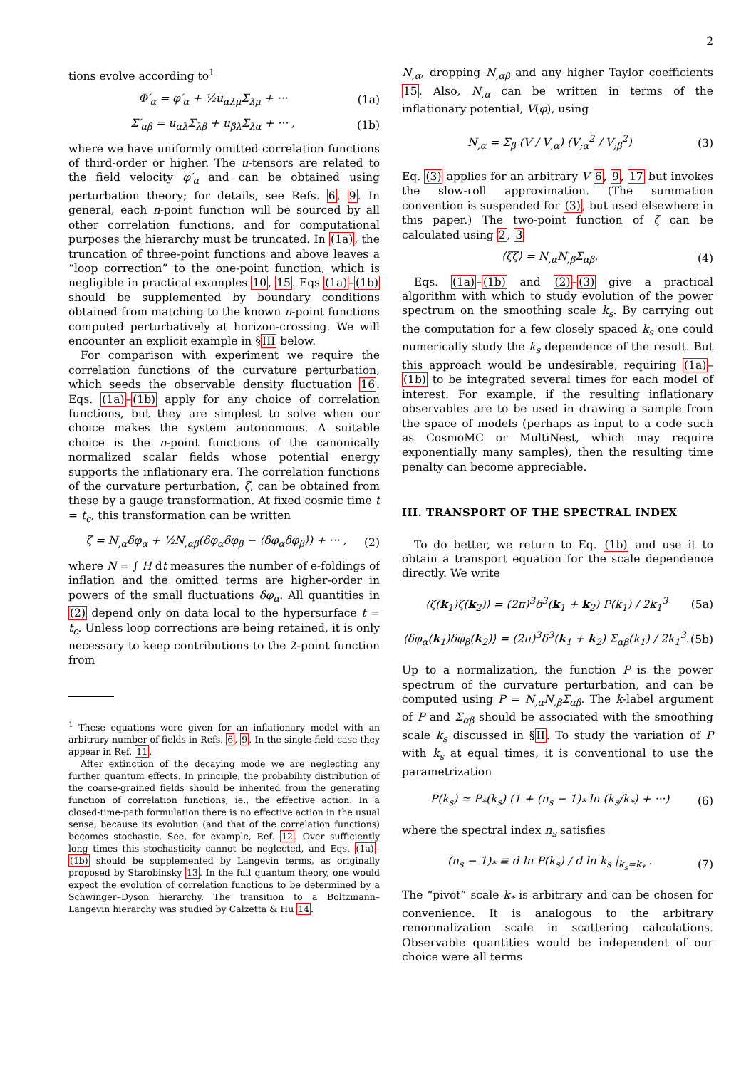2
tions evolve according to<sup>1</sup>
Φ′<sub>α</sub> = φ′<sub>α</sub> + ½u<sub>αλμ</sub>Σ<sub>λμ</sub> + ··· (1a)
Σ′<sub>αβ</sub> = u<sub>αλ</sub>Σ<sub>λβ</sub> + u<sub>βλ</sub>Σ<sub>λα</sub> + ··· , (1b)
where we have uniformly omitted correlation functions of third-order or higher. The u-tensors are related to the field velocity φ′<sub>α</sub> and can be obtained using perturbation theory; for details, see Refs. 6, 9. In general, each n-point function will be sourced by all other correlation functions, and for computational purposes the hierarchy must be truncated. In (1a), the truncation of three-point functions and above leaves a “loop correction” to the one-point function, which is negligible in practical examples 10, 15. Eqs (1a)–(1b) should be supplemented by boundary conditions obtained from matching to the known n-point functions computed perturbatively at horizon-crossing. We will encounter an explicit example in §III below.
For comparison with experiment we require the correlation functions of the curvature perturbation, which seeds the observable density fluctuation 16. Eqs. (1a)–(1b) apply for any choice of correlation functions, but they are simplest to solve when our choice makes the system autonomous. A suitable choice is the n-point functions of the canonically normalized scalar fields whose potential energy supports the inflationary era. The correlation functions of the curvature perturbation, ζ, can be obtained from these by a gauge transformation. At fixed cosmic time t = t<sub>c</sub>, this transformation can be written
ζ = N<sub>,α</sub>δφ<sub>α</sub> + ½N<sub>,αβ</sub>(δφ<sub>α</sub>δφ<sub>β</sub> − ⟨δφ<sub>α</sub>δφ<sub>β</sub>⟩) + ··· , (2)
where N = ∫ H dt measures the number of e-foldings of inflation and the omitted terms are higher-order in powers of the small fluctuations δφ<sub>α</sub>. All quantities in (2) depend only on data local to the hypersurface t = t<sub>c</sub>. Unless loop corrections are being retained, it is only necessary to keep contributions to the 2-point function from
<sup>1</sup> These equations were given for an inflationary model with an arbitrary number of fields in Refs. 6, 9. In the single-field case they appear in Ref. 11.
After extinction of the decaying mode we are neglecting any further quantum effects. In principle, the probability distribution of the coarse-grained fields should be inherited from the generating function of correlation functions, ie., the effective action. In a closed-time-path formulation there is no effective action in the usual sense, because its evolution (and that of the correlation functions) becomes stochastic. See, for example, Ref. 12. Over sufficiently long times this stochasticity cannot be neglected, and Eqs. (1a)–(1b) should be supplemented by Langevin terms, as originally proposed by Starobinsky 13. In the full quantum theory, one would expect the evolution of correlation functions to be determined by a Schwinger–Dyson hierarchy. The transition to a Boltzmann–Langevin hierarchy was studied by Calzetta & Hu 14.
N<sub>,α</sub>, dropping N<sub>,αβ</sub> and any higher Taylor coefficients 15. Also, N<sub>,α</sub> can be written in terms of the inflationary potential, V(φ), using
N<sub>,α</sub> = Σ<sub>β</sub> (V / V<sub>,α</sub>) (V<sub>;α</sub><sup>2</sup> / V<sub>;β</sub><sup>2</sup>) (3)
Eq. (3) applies for an arbitrary V 6, 9, 17 but invokes the slow-roll approximation. (The summation convention is suspended for (3), but used elsewhere in this paper.) The two-point function of ζ can be calculated using 2, 3
⟨ζζ⟩ = N<sub>,α</sub>N<sub>,β</sub>Σ<sub>αβ</sub>. (4)
Eqs. (1a)–(1b) and (2)–(3) give a practical algorithm with which to study evolution of the power spectrum on the smoothing scale k<sub>s</sub>. By carrying out the computation for a few closely spaced k<sub>s</sub> one could numerically study the k<sub>s</sub> dependence of the result. But this approach would be undesirable, requiring (1a)–(1b) to be integrated several times for each model of interest. For example, if the resulting inflationary observables are to be used in drawing a sample from the space of models (perhaps as input to a code such as CosmoMC or MultiNest, which may require exponentially many samples), then the resulting time penalty can become appreciable.
III. TRANSPORT OF THE SPECTRAL INDEX
To do better, we return to Eq. (1b) and use it to obtain a transport equation for the scale dependence directly. We write
⟨ζ(k<sub>1</sub>)ζ(k<sub>2</sub>)⟩ = (2π)<sup>3</sup>δ<sup>3</sup>(k<sub>1</sub> + k<sub>2</sub>) P(k<sub>1</sub>) / 2k<sub>1</sub><sup>3</sup> (5a)
⟨δφ<sub>α</sub>(k<sub>1</sub>)δφ<sub>β</sub>(k<sub>2</sub>)⟩ = (2π)<sup>3</sup>δ<sup>3</sup>(k<sub>1</sub> + k<sub>2</sub>) Σ<sub>αβ</sub>(k<sub>1</sub>) / 2k<sub>1</sub><sup>3</sup>. (5b)
Up to a normalization, the function P is the power spectrum of the curvature perturbation, and can be computed using P = N<sub>,α</sub>N<sub>,β</sub>Σ<sub>αβ</sub>. The k-label argument of P and Σ<sub>αβ</sub> should be associated with the smoothing scale k<sub>s</sub> discussed in §II. To study the variation of P with k<sub>s</sub> at equal times, it is conventional to use the parametrization
P(k<sub>s</sub>) ≃ P<sub>*</sub>(k<sub>s</sub>) (1 + (n<sub>s</sub> − 1)<sub>*</sub> ln (k<sub>s</sub>/k<sub>*</sub>) + ···) (6)
where the spectral index n<sub>s</sub> satisfies
(n<sub>s</sub> − 1)<sub>*</sub> ≡ d ln P(k<sub>s</sub>) / d ln k<sub>s</sub> |<sub>k<sub>s</sub>=k<sub>*</sub></sub> . (7)
The “pivot” scale k<sub>*</sub> is arbitrary and can be chosen for convenience. It is analogous to the arbitrary renormalization scale in scattering calculations. Observable quantities would be independent of our choice were all terms